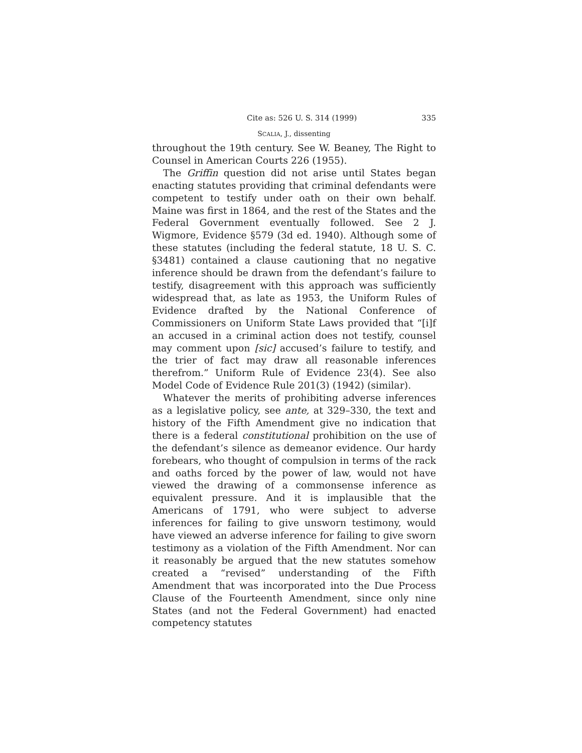Cite as: 526 U. S. 314 (1999) 335
SCALIA, J., dissenting
throughout the 19th century. See W. Beaney, The Right to Counsel in American Courts 226 (1955).
The Griffin question did not arise until States began enacting statutes providing that criminal defendants were competent to testify under oath on their own behalf. Maine was first in 1864, and the rest of the States and the Federal Government eventually followed. See 2 J. Wigmore, Evidence §579 (3d ed. 1940). Although some of these statutes (including the federal statute, 18 U. S. C. §3481) contained a clause cautioning that no negative inference should be drawn from the defendant’s failure to testify, disagreement with this approach was sufficiently widespread that, as late as 1953, the Uniform Rules of Evidence drafted by the National Conference of Commissioners on Uniform State Laws provided that “[i]f an accused in a criminal action does not testify, counsel may comment upon [sic] accused’s failure to testify, and the trier of fact may draw all reasonable inferences therefrom.” Uniform Rule of Evidence 23(4). See also Model Code of Evidence Rule 201(3) (1942) (similar).
Whatever the merits of prohibiting adverse inferences as a legislative policy, see ante, at 329–330, the text and history of the Fifth Amendment give no indication that there is a federal constitutional prohibition on the use of the defendant’s silence as demeanor evidence. Our hardy forebears, who thought of compulsion in terms of the rack and oaths forced by the power of law, would not have viewed the drawing of a commonsense inference as equivalent pressure. And it is implausible that the Americans of 1791, who were subject to adverse inferences for failing to give unsworn testimony, would have viewed an adverse inference for failing to give sworn testimony as a violation of the Fifth Amendment. Nor can it reasonably be argued that the new statutes somehow created a “revised” understanding of the Fifth Amendment that was incorporated into the Due Process Clause of the Fourteenth Amendment, since only nine States (and not the Federal Government) had enacted competency statutes